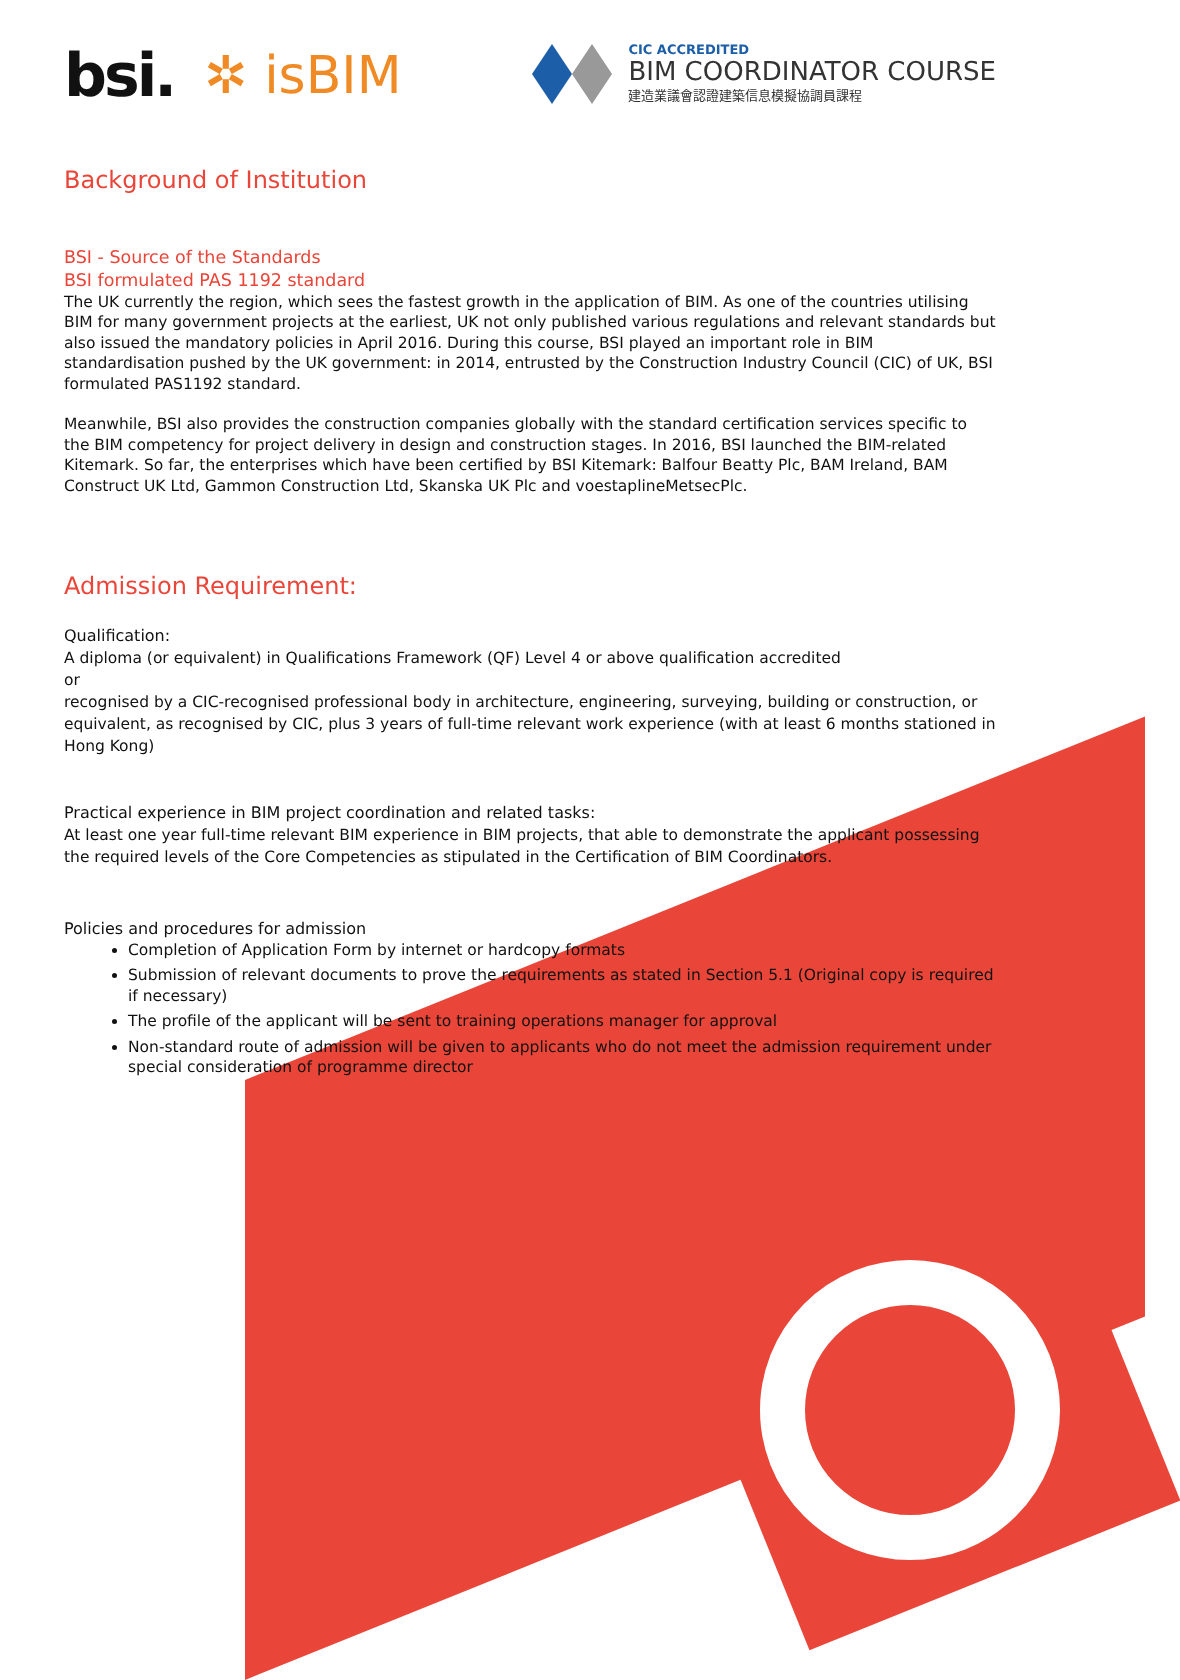bsi. ✲ isBIM
CIC ACCREDITED
BIM COORDINATOR COURSE
建造業議會認證建築信息模擬協調員課程
Background of Institution
BSI - Source of the Standards
BSI formulated PAS 1192 standard
The UK currently the region, which sees the fastest growth in the application of BIM. As one of the countries utilising BIM for many government projects at the earliest, UK not only published various regulations and relevant standards but also issued the mandatory policies in April 2016. During this course, BSI played an important role in BIM standardisation pushed by the UK government: in 2014, entrusted by the Construction Industry Council (CIC) of UK, BSI formulated PAS1192 standard.
Meanwhile, BSI also provides the construction companies globally with the standard certification services specific to the BIM competency for project delivery in design and construction stages. In 2016, BSI launched the BIM-related Kitemark. So far, the enterprises which have been certified by BSI Kitemark: Balfour Beatty Plc, BAM Ireland, BAM Construct UK Ltd, Gammon Construction Ltd, Skanska UK Plc and voestaplineMetsecPlc.
Admission Requirement:
Qualification:
A diploma (or equivalent) in Qualifications Framework (QF) Level 4 or above qualification accredited
or
recognised by a CIC-recognised professional body in architecture, engineering, surveying, building or construction, or equivalent, as recognised by CIC, plus 3 years of full-time relevant work experience (with at least 6 months stationed in Hong Kong)
Practical experience in BIM project coordination and related tasks:
At least one year full-time relevant BIM experience in BIM projects, that able to demonstrate the applicant possessing the required levels of the Core Competencies as stipulated in the Certification of BIM Coordinators.
Policies and procedures for admission
Completion of Application Form by internet or hardcopy formats
Submission of relevant documents to prove the requirements as stated in Section 5.1 (Original copy is required if necessary)
The profile of the applicant will be sent to training operations manager for approval
Non-standard route of admission will be given to applicants who do not meet the admission requirement under special consideration of programme director